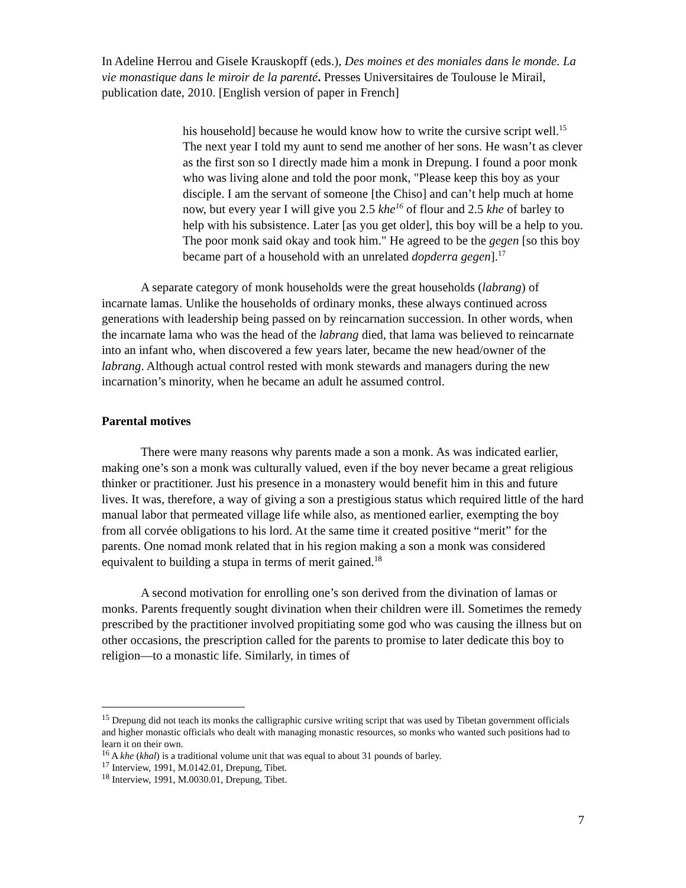In Adeline Herrou and Gisele Krauskopff (eds.), Des moines et des moniales dans le monde. La vie monastique dans le miroir de la parenté. Presses Universitaires de Toulouse le Mirail, publication date, 2010. [English version of paper in French]
his household] because he would know how to write the cursive script well.<sup>15</sup> The next year I told my aunt to send me another of her sons. He wasn’t as clever as the first son so I directly made him a monk in Drepung. I found a poor monk who was living alone and told the poor monk, "Please keep this boy as your disciple. I am the servant of someone [the Chiso] and can’t help much at home now, but every year I will give you 2.5 khe<sup>16</sup> of flour and 2.5 khe of barley to help with his subsistence. Later [as you get older], this boy will be a help to you. The poor monk said okay and took him." He agreed to be the gegen [so this boy became part of a household with an unrelated dopderra gegen].<sup>17</sup>
A separate category of monk households were the great households (labrang) of incarnate lamas. Unlike the households of ordinary monks, these always continued across generations with leadership being passed on by reincarnation succession. In other words, when the incarnate lama who was the head of the labrang died, that lama was believed to reincarnate into an infant who, when discovered a few years later, became the new head/owner of the labrang. Although actual control rested with monk stewards and managers during the new incarnation’s minority, when he became an adult he assumed control.
Parental motives
There were many reasons why parents made a son a monk. As was indicated earlier, making one’s son a monk was culturally valued, even if the boy never became a great religious thinker or practitioner. Just his presence in a monastery would benefit him in this and future lives. It was, therefore, a way of giving a son a prestigious status which required little of the hard manual labor that permeated village life while also, as mentioned earlier, exempting the boy from all corvée obligations to his lord. At the same time it created positive “merit” for the parents. One nomad monk related that in his region making a son a monk was considered equivalent to building a stupa in terms of merit gained.<sup>18</sup>
A second motivation for enrolling one’s son derived from the divination of lamas or monks. Parents frequently sought divination when their children were ill. Sometimes the remedy prescribed by the practitioner involved propitiating some god who was causing the illness but on other occasions, the prescription called for the parents to promise to later dedicate this boy to religion—to a monastic life. Similarly, in times of
<sup>15</sup> Drepung did not teach its monks the calligraphic cursive writing script that was used by Tibetan government officials and higher monastic officials who dealt with managing monastic resources, so monks who wanted such positions had to learn it on their own.
<sup>16</sup> A khe (khal) is a traditional volume unit that was equal to about 31 pounds of barley.
<sup>17</sup> Interview, 1991, M.0142.01, Drepung, Tibet.
<sup>18</sup> Interview, 1991, M.0030.01, Drepung, Tibet.
7